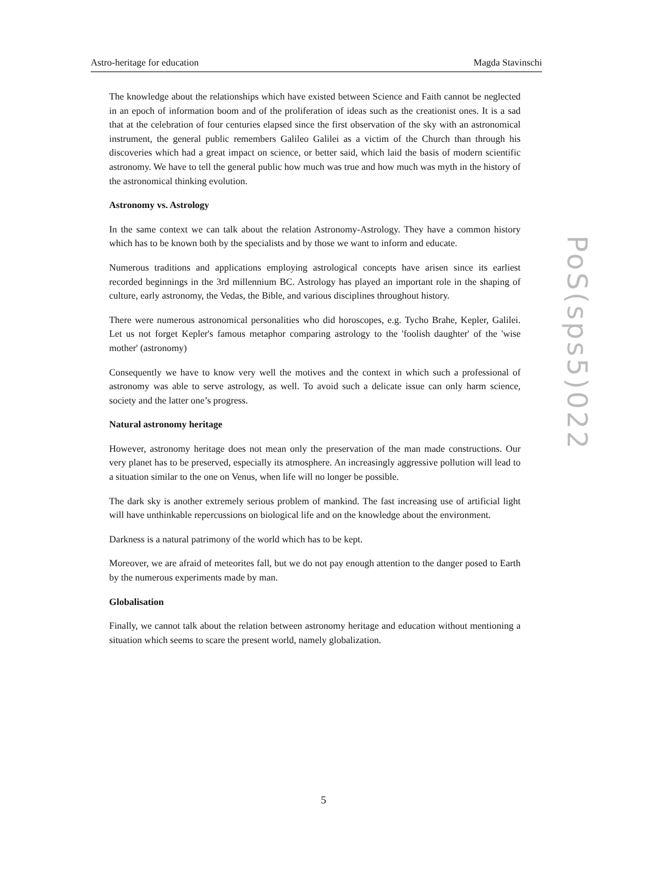Astro-heritage for education Magda Stavinschi
The knowledge about the relationships which have existed between Science and Faith cannot be neglected in an epoch of information boom and of the proliferation of ideas such as the creationist ones. It is a sad that at the celebration of four centuries elapsed since the first observation of the sky with an astronomical instrument, the general public remembers Galileo Galilei as a victim of the Church than through his discoveries which had a great impact on science, or better said, which laid the basis of modern scientific astronomy. We have to tell the general public how much was true and how much was myth in the history of the astronomical thinking evolution.
Astronomy vs. Astrology
In the same context we can talk about the relation Astronomy-Astrology. They have a common history which has to be known both by the specialists and by those we want to inform and educate.
Numerous traditions and applications employing astrological concepts have arisen since its earliest recorded beginnings in the 3rd millennium BC. Astrology has played an important role in the shaping of culture, early astronomy, the Vedas, the Bible, and various disciplines throughout history.
There were numerous astronomical personalities who did horoscopes, e.g. Tycho Brahe, Kepler, Galilei. Let us not forget Kepler's famous metaphor comparing astrology to the 'foolish daughter' of the 'wise mother' (astronomy)
Consequently we have to know very well the motives and the context in which such a professional of astronomy was able to serve astrology, as well. To avoid such a delicate issue can only harm science, society and the latter one’s progress.
Natural astronomy heritage
However, astronomy heritage does not mean only the preservation of the man made constructions. Our very planet has to be preserved, especially its atmosphere. An increasingly aggressive pollution will lead to a situation similar to the one on Venus, when life will no longer be possible.
The dark sky is another extremely serious problem of mankind. The fast increasing use of artificial light will have unthinkable repercussions on biological life and on the knowledge about the environment.
Darkness is a natural patrimony of the world which has to be kept.
Moreover, we are afraid of meteorites fall, but we do not pay enough attention to the danger posed to Earth by the numerous experiments made by man.
Globalisation
Finally, we cannot talk about the relation between astronomy heritage and education without mentioning a situation which seems to scare the present world, namely globalization.
PoS(sps5)022
5